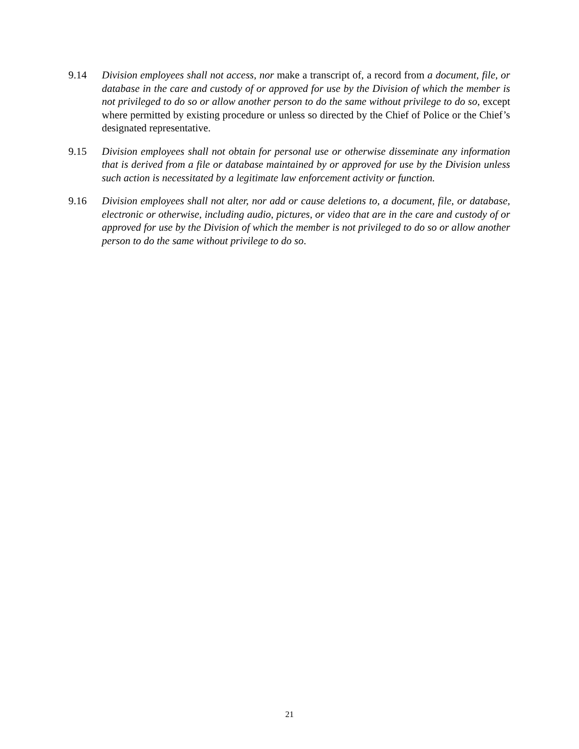9.14 Division employees shall not access, nor make a transcript of, a record from a document, file, or database in the care and custody of or approved for use by the Division of which the member is not privileged to do so or allow another person to do the same without privilege to do so, except where permitted by existing procedure or unless so directed by the Chief of Police or the Chief’s designated representative.
9.15 Division employees shall not obtain for personal use or otherwise disseminate any information that is derived from a file or database maintained by or approved for use by the Division unless such action is necessitated by a legitimate law enforcement activity or function.
9.16 Division employees shall not alter, nor add or cause deletions to, a document, file, or database, electronic or otherwise, including audio, pictures, or video that are in the care and custody of or approved for use by the Division of which the member is not privileged to do so or allow another person to do the same without privilege to do so.
21